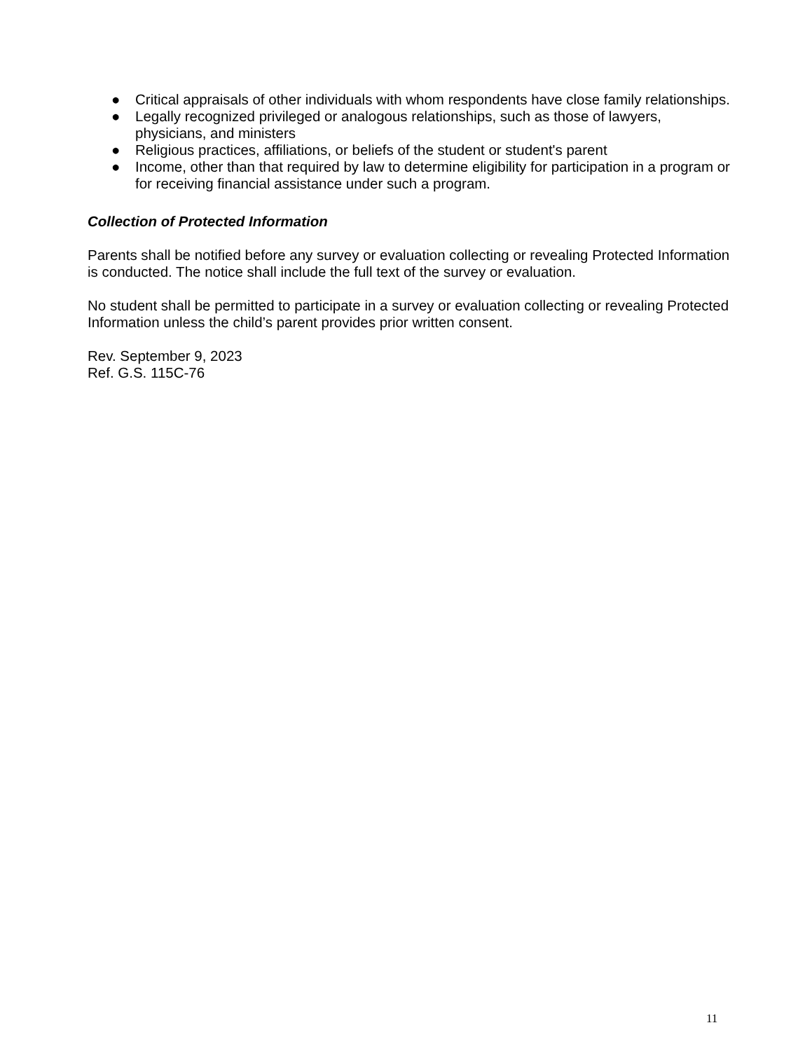● Critical appraisals of other individuals with whom respondents have close family relationships.
● Legally recognized privileged or analogous relationships, such as those of lawyers, physicians, and ministers
● Religious practices, affiliations, or beliefs of the student or student's parent
● Income, other than that required by law to determine eligibility for participation in a program or for receiving financial assistance under such a program.
Collection of Protected Information
Parents shall be notified before any survey or evaluation collecting or revealing Protected Information is conducted. The notice shall include the full text of the survey or evaluation.
No student shall be permitted to participate in a survey or evaluation collecting or revealing Protected Information unless the child’s parent provides prior written consent.
Rev. September 9, 2023
Ref. G.S. 115C-76
11